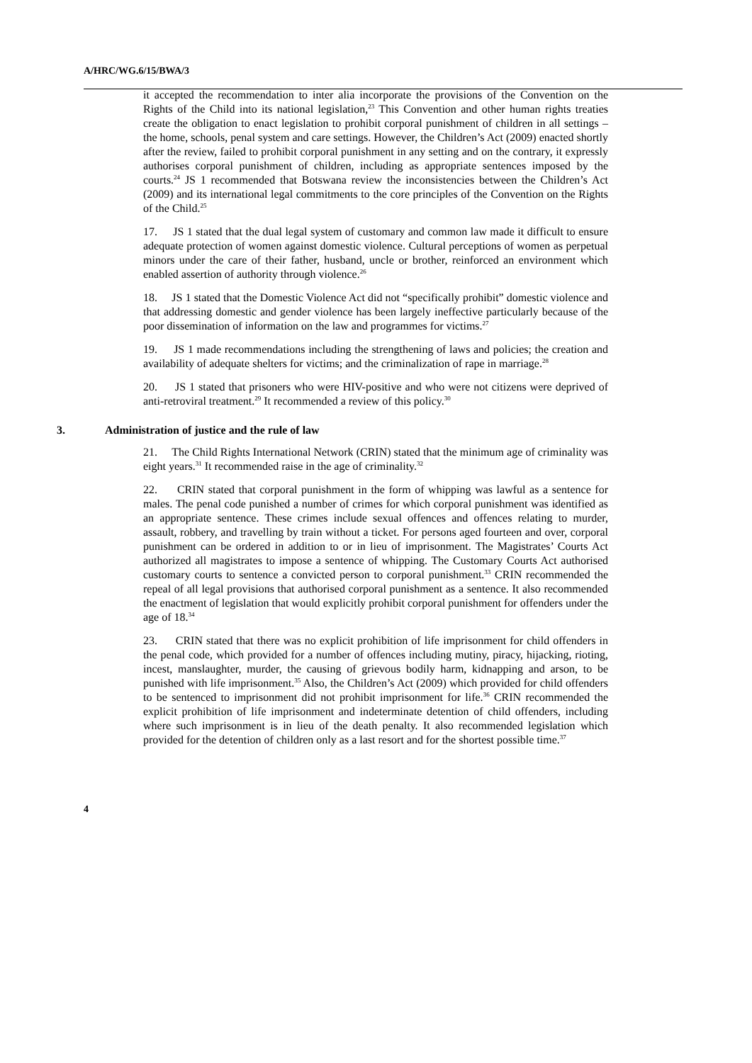A/HRC/WG.6/15/BWA/3
it accepted the recommendation to inter alia incorporate the provisions of the Convention on the Rights of the Child into its national legislation,<sup>23</sup> This Convention and other human rights treaties create the obligation to enact legislation to prohibit corporal punishment of children in all settings – the home, schools, penal system and care settings. However, the Children’s Act (2009) enacted shortly after the review, failed to prohibit corporal punishment in any setting and on the contrary, it expressly authorises corporal punishment of children, including as appropriate sentences imposed by the courts.<sup>24</sup> JS 1 recommended that Botswana review the inconsistencies between the Children’s Act (2009) and its international legal commitments to the core principles of the Convention on the Rights of the Child.<sup>25</sup>
17. JS 1 stated that the dual legal system of customary and common law made it difficult to ensure adequate protection of women against domestic violence. Cultural perceptions of women as perpetual minors under the care of their father, husband, uncle or brother, reinforced an environment which enabled assertion of authority through violence.<sup>26</sup>
18. JS 1 stated that the Domestic Violence Act did not “specifically prohibit” domestic violence and that addressing domestic and gender violence has been largely ineffective particularly because of the poor dissemination of information on the law and programmes for victims.<sup>27</sup>
19. JS 1 made recommendations including the strengthening of laws and policies; the creation and availability of adequate shelters for victims; and the criminalization of rape in marriage.<sup>28</sup>
20. JS 1 stated that prisoners who were HIV-positive and who were not citizens were deprived of anti-retroviral treatment.<sup>29</sup> It recommended a review of this policy.<sup>30</sup>
3. Administration of justice and the rule of law
21. The Child Rights International Network (CRIN) stated that the minimum age of criminality was eight years.<sup>31</sup> It recommended raise in the age of criminality.<sup>32</sup>
22. CRIN stated that corporal punishment in the form of whipping was lawful as a sentence for males. The penal code punished a number of crimes for which corporal punishment was identified as an appropriate sentence. These crimes include sexual offences and offences relating to murder, assault, robbery, and travelling by train without a ticket. For persons aged fourteen and over, corporal punishment can be ordered in addition to or in lieu of imprisonment. The Magistrates’ Courts Act authorized all magistrates to impose a sentence of whipping. The Customary Courts Act authorised customary courts to sentence a convicted person to corporal punishment.<sup>33</sup> CRIN recommended the repeal of all legal provisions that authorised corporal punishment as a sentence. It also recommended the enactment of legislation that would explicitly prohibit corporal punishment for offenders under the age of 18.<sup>34</sup>
23. CRIN stated that there was no explicit prohibition of life imprisonment for child offenders in the penal code, which provided for a number of offences including mutiny, piracy, hijacking, rioting, incest, manslaughter, murder, the causing of grievous bodily harm, kidnapping and arson, to be punished with life imprisonment.<sup>35</sup> Also, the Children’s Act (2009) which provided for child offenders to be sentenced to imprisonment did not prohibit imprisonment for life.<sup>36</sup> CRIN recommended the explicit prohibition of life imprisonment and indeterminate detention of child offenders, including where such imprisonment is in lieu of the death penalty. It also recommended legislation which provided for the detention of children only as a last resort and for the shortest possible time.<sup>37</sup>
4